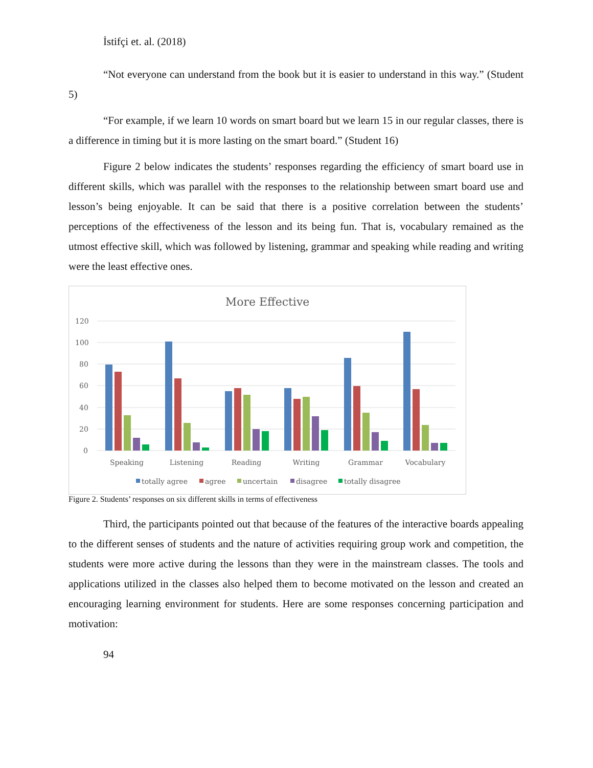İstifçi et. al. (2018)
“Not everyone can understand from the book but it is easier to understand in this way.” (Student 5)
“For example, if we learn 10 words on smart board but we learn 15 in our regular classes, there is a difference in timing but it is more lasting on the smart board.” (Student 16)
Figure 2 below indicates the students’ responses regarding the efficiency of smart board use in different skills, which was parallel with the responses to the relationship between smart board use and lesson’s being enjoyable. It can be said that there is a positive correlation between the students’ perceptions of the effectiveness of the lesson and its being fun. That is, vocabulary remained as the utmost effective skill, which was followed by listening, grammar and speaking while reading and writing were the least effective ones.
More Effective
120
100
80
60
40
20
0
Speaking
Listening
Reading
Writing
Grammar
Vocabulary
totally agree
agree
uncertain
disagree
totally disagree
Figure 2. Students’ responses on six different skills in terms of effectiveness
Third, the participants pointed out that because of the features of the interactive boards appealing to the different senses of students and the nature of activities requiring group work and competition, the students were more active during the lessons than they were in the mainstream classes. The tools and applications utilized in the classes also helped them to become motivated on the lesson and created an encouraging learning environment for students. Here are some responses concerning participation and motivation:
94